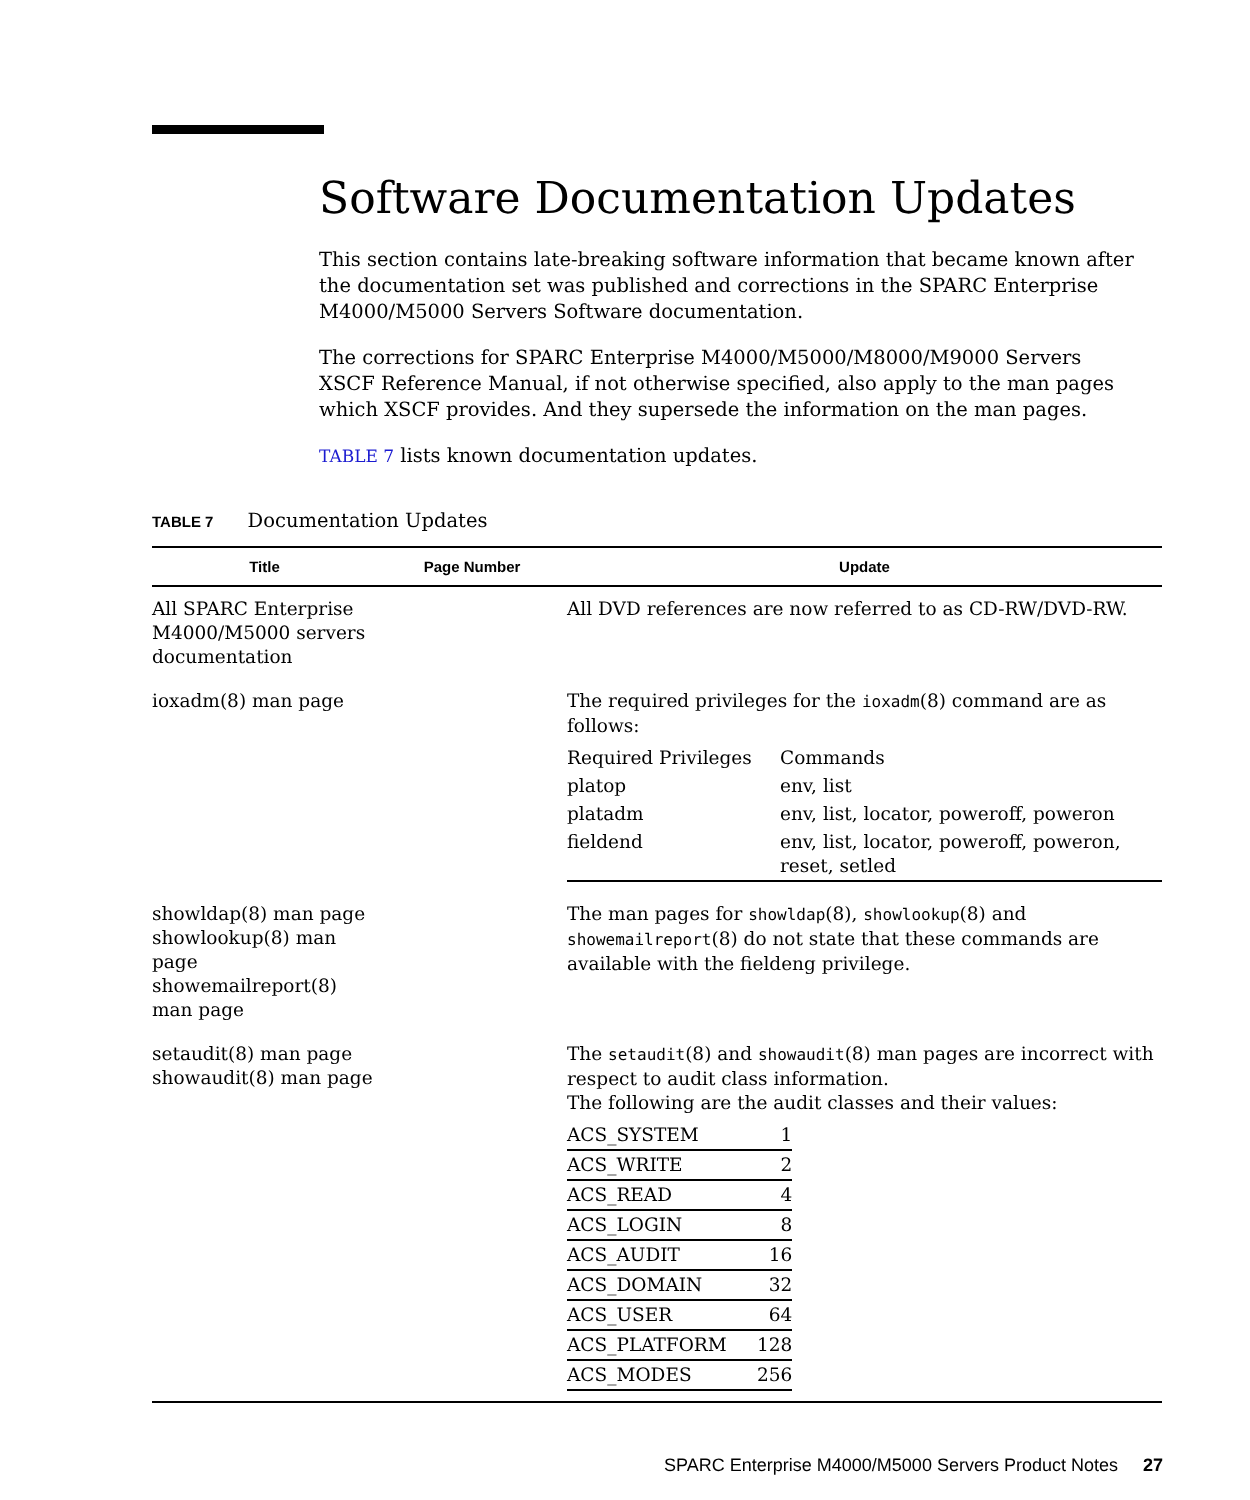Software Documentation Updates
This section contains late-breaking software information that became known after the documentation set was published and corrections in the SPARC Enterprise M4000/M5000 Servers Software documentation.
The corrections for SPARC Enterprise M4000/M5000/M8000/M9000 Servers XSCF Reference Manual, if not otherwise specified, also apply to the man pages which XSCF provides. And they supersede the information on the man pages.
TABLE 7 lists known documentation updates.
TABLE 7 Documentation Updates
| Title | Page Number | Update |
| --- | --- | --- |
| All SPARC Enterprise M4000/M5000 servers documentation | | All DVD references are now referred to as CD-RW/DVD-RW. |
| ioxadm(8) man page | | The required privileges for the ioxadm (8) command are as follows: / Required Privileges / Commands / / platop / env, list / / platadm / env, list, locator, poweroff, poweron / / fieldend / env, list, locator, poweroff, poweron, reset, setled / |
| showldap(8) man page showlookup(8) man page showemailreport(8) man page | | The man pages for showldap (8), showlookup (8) and showemailreport (8) do not state that these commands are available with the fieldeng privilege. |
| setaudit(8) man page showaudit(8) man page | | The setaudit (8) and showaudit (8) man pages are incorrect with respect to audit class information. The following are the audit classes and their values: / ACS_SYSTEM / 1 / / ACS_WRITE / 2 / / ACS_READ / 4 / / ACS_LOGIN / 8 / / ACS_AUDIT / 16 / / ACS_DOMAIN / 32 / / ACS_USER / 64 / / ACS_PLATFORM / 128 / / ACS_MODES / 256 / |
SPARC Enterprise M4000/M5000 Servers Product Notes 27